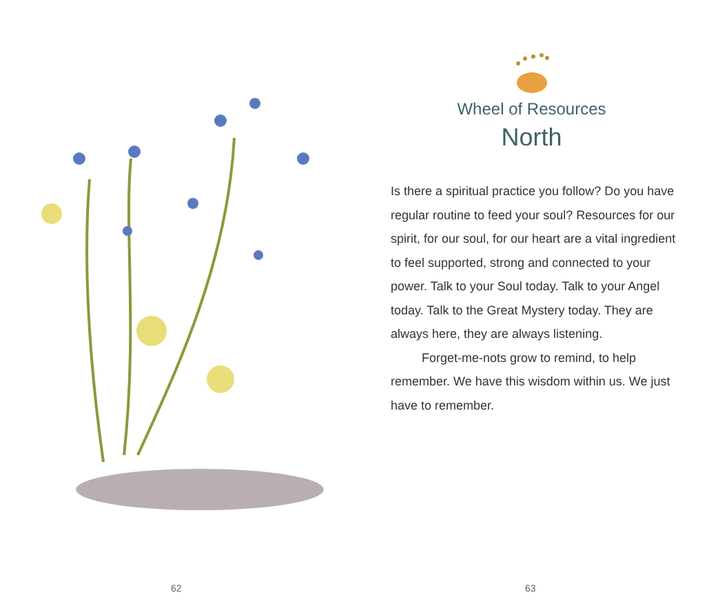62
Wheel of Resources
North
Is there a spiritual practice you follow? Do you have regular routine to feed your soul? Resources for our spirit, for our soul, for our heart are a vital ingredient to feel supported, strong and connected to your power. Talk to your Soul today. Talk to your Angel today. Talk to the Great Mystery today. They are always here, they are always listening.
Forget-me-nots grow to remind, to help remember. We have this wisdom within us. We just have to remember.
63